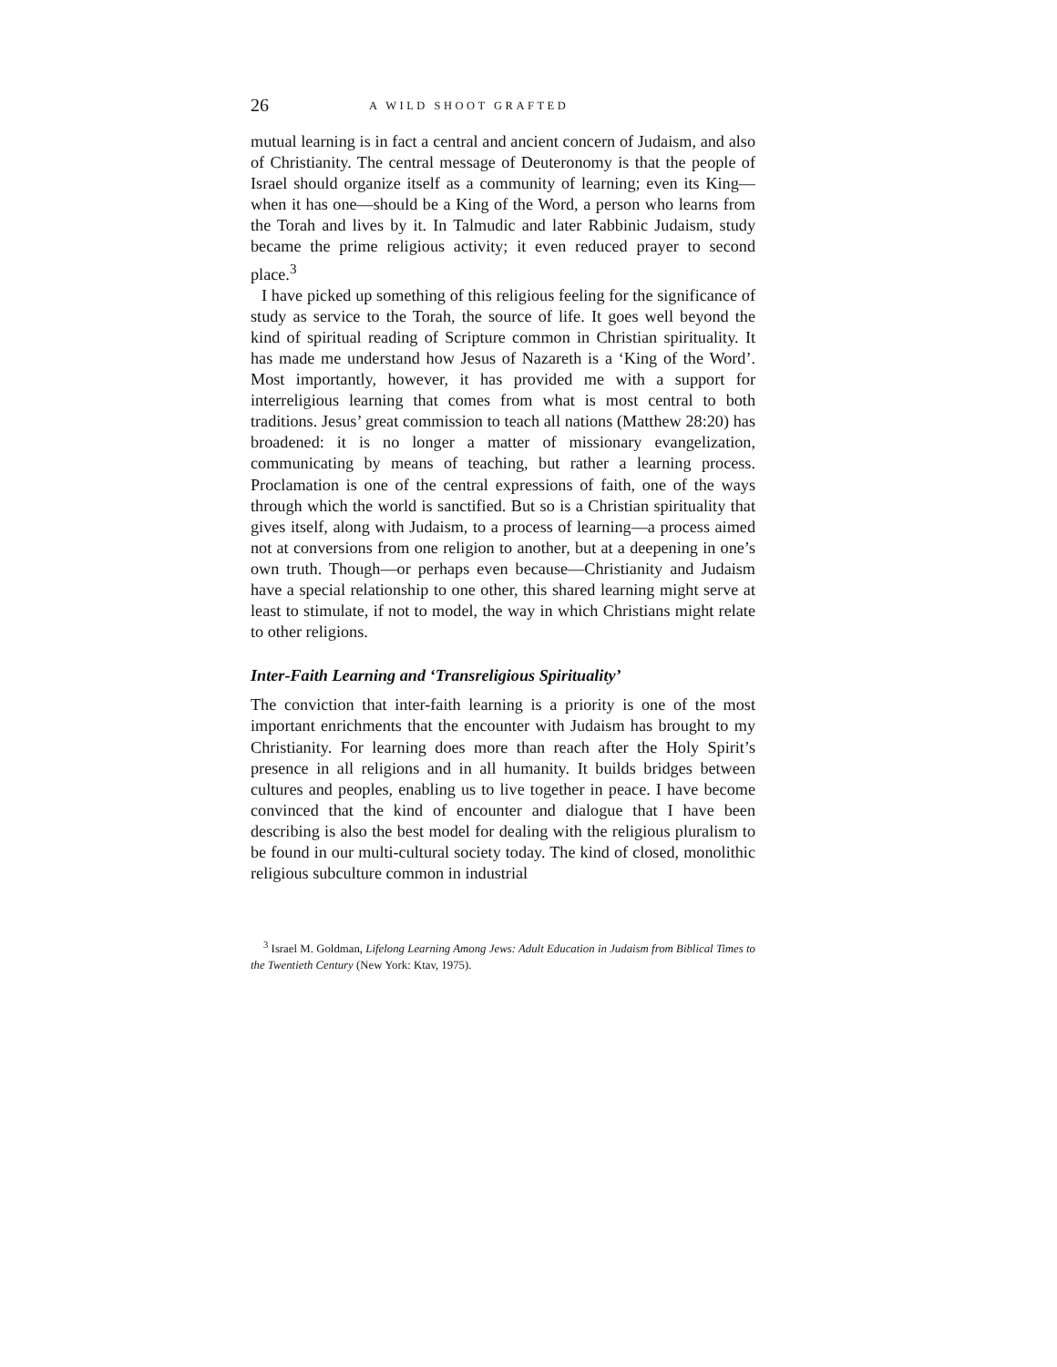26 A WILD SHOOT GRAFTED
mutual learning is in fact a central and ancient concern of Judaism, and also of Christianity. The central message of Deuteronomy is that the people of Israel should organize itself as a community of learning; even its King—when it has one—should be a King of the Word, a person who learns from the Torah and lives by it. In Talmudic and later Rabbinic Judaism, study became the prime religious activity; it even reduced prayer to second place.<sup>3</sup>
I have picked up something of this religious feeling for the significance of study as service to the Torah, the source of life. It goes well beyond the kind of spiritual reading of Scripture common in Christian spirituality. It has made me understand how Jesus of Nazareth is a ‘King of the Word’. Most importantly, however, it has provided me with a support for interreligious learning that comes from what is most central to both traditions. Jesus’ great commission to teach all nations (Matthew 28:20) has broadened: it is no longer a matter of missionary evangelization, communicating by means of teaching, but rather a learning process. Proclamation is one of the central expressions of faith, one of the ways through which the world is sanctified. But so is a Christian spirituality that gives itself, along with Judaism, to a process of learning—a process aimed not at conversions from one religion to another, but at a deepening in one’s own truth. Though—or perhaps even because—Christianity and Judaism have a special relationship to one other, this shared learning might serve at least to stimulate, if not to model, the way in which Christians might relate to other religions.
Inter-Faith Learning and ‘Transreligious Spirituality’
The conviction that inter-faith learning is a priority is one of the most important enrichments that the encounter with Judaism has brought to my Christianity. For learning does more than reach after the Holy Spirit’s presence in all religions and in all humanity. It builds bridges between cultures and peoples, enabling us to live together in peace. I have become convinced that the kind of encounter and dialogue that I have been describing is also the best model for dealing with the religious pluralism to be found in our multi-cultural society today. The kind of closed, monolithic religious subculture common in industrial
<sup>3</sup> Israel M. Goldman, Lifelong Learning Among Jews: Adult Education in Judaism from Biblical Times to the Twentieth Century (New York: Ktav, 1975).